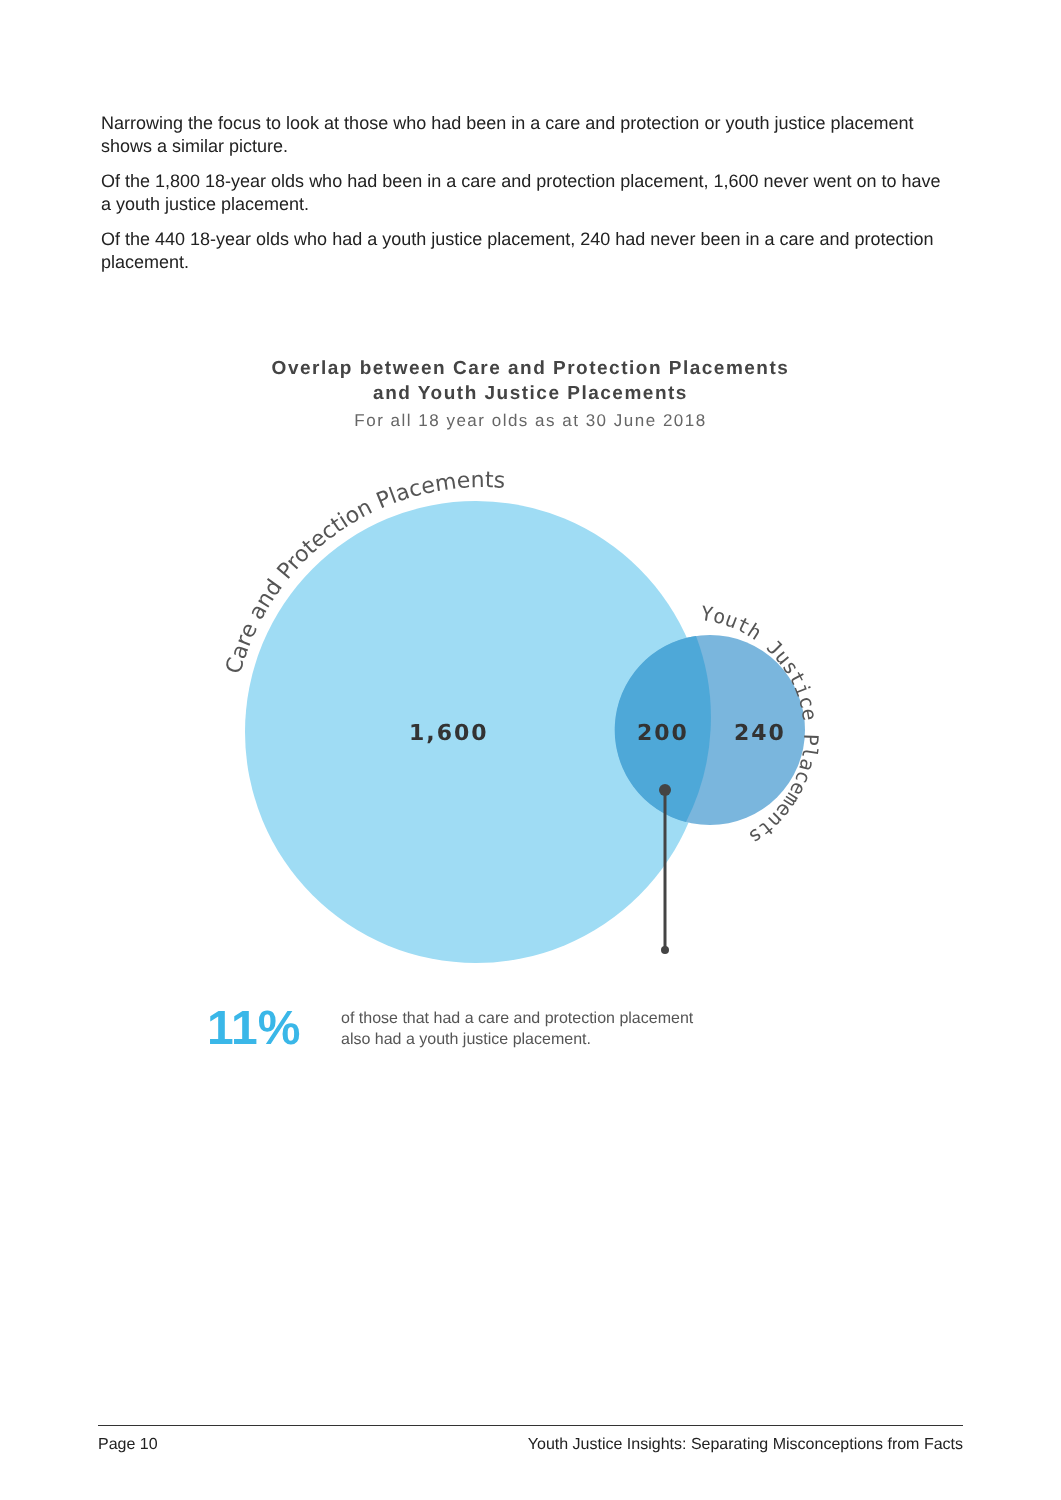Narrowing the focus to look at those who had been in a care and protection or youth justice placement shows a similar picture.
Of the 1,800 18-year olds who had been in a care and protection placement, 1,600 never went on to have a youth justice placement.
Of the 440 18-year olds who had a youth justice placement, 240 had never been in a care and protection placement.
Overlap between Care and Protection Placements
and Youth Justice Placements
For all 18 year olds as at 30 June 2018
1,600
200
240
Care and Protection Placements
Youth Justice Placements
11%
of those that had a care and protection placement
also had a youth justice placement.
Page 10 Youth Justice Insights: Separating Misconceptions from Facts